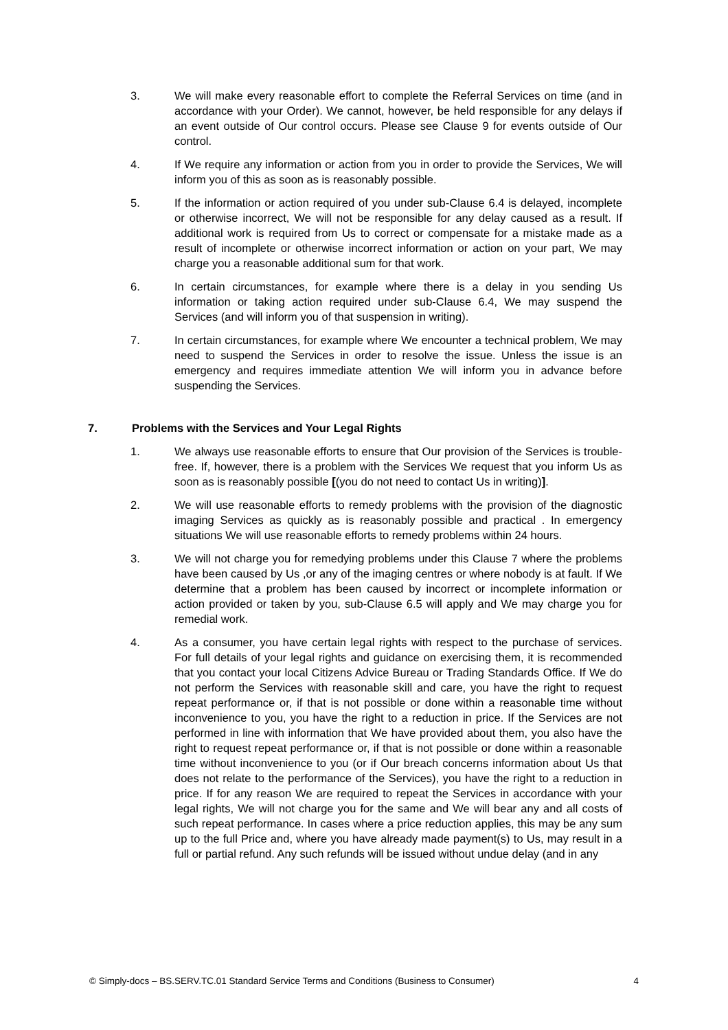3. We will make every reasonable effort to complete the Referral Services on time (and in accordance with your Order). We cannot, however, be held responsible for any delays if an event outside of Our control occurs. Please see Clause 9 for events outside of Our control.
4. If We require any information or action from you in order to provide the Services, We will inform you of this as soon as is reasonably possible.
5. If the information or action required of you under sub-Clause 6.4 is delayed, incomplete or otherwise incorrect, We will not be responsible for any delay caused as a result. If additional work is required from Us to correct or compensate for a mistake made as a result of incomplete or otherwise incorrect information or action on your part, We may charge you a reasonable additional sum for that work.
6. In certain circumstances, for example where there is a delay in you sending Us information or taking action required under sub-Clause 6.4, We may suspend the Services (and will inform you of that suspension in writing).
7. In certain circumstances, for example where We encounter a technical problem, We may need to suspend the Services in order to resolve the issue. Unless the issue is an emergency and requires immediate attention We will inform you in advance before suspending the Services.
7. Problems with the Services and Your Legal Rights
1. We always use reasonable efforts to ensure that Our provision of the Services is trouble-free. If, however, there is a problem with the Services We request that you inform Us as soon as is reasonably possible [(you do not need to contact Us in writing)].
2. We will use reasonable efforts to remedy problems with the provision of the diagnostic imaging Services as quickly as is reasonably possible and practical . In emergency situations We will use reasonable efforts to remedy problems within 24 hours.
3. We will not charge you for remedying problems under this Clause 7 where the problems have been caused by Us ,or any of the imaging centres or where nobody is at fault. If We determine that a problem has been caused by incorrect or incomplete information or action provided or taken by you, sub-Clause 6.5 will apply and We may charge you for remedial work.
4. As a consumer, you have certain legal rights with respect to the purchase of services. For full details of your legal rights and guidance on exercising them, it is recommended that you contact your local Citizens Advice Bureau or Trading Standards Office. If We do not perform the Services with reasonable skill and care, you have the right to request repeat performance or, if that is not possible or done within a reasonable time without inconvenience to you, you have the right to a reduction in price. If the Services are not performed in line with information that We have provided about them, you also have the right to request repeat performance or, if that is not possible or done within a reasonable time without inconvenience to you (or if Our breach concerns information about Us that does not relate to the performance of the Services), you have the right to a reduction in price. If for any reason We are required to repeat the Services in accordance with your legal rights, We will not charge you for the same and We will bear any and all costs of such repeat performance. In cases where a price reduction applies, this may be any sum up to the full Price and, where you have already made payment(s) to Us, may result in a full or partial refund. Any such refunds will be issued without undue delay (and in any
© Simply-docs – BS.SERV.TC.01 Standard Service Terms and Conditions (Business to Consumer) 4